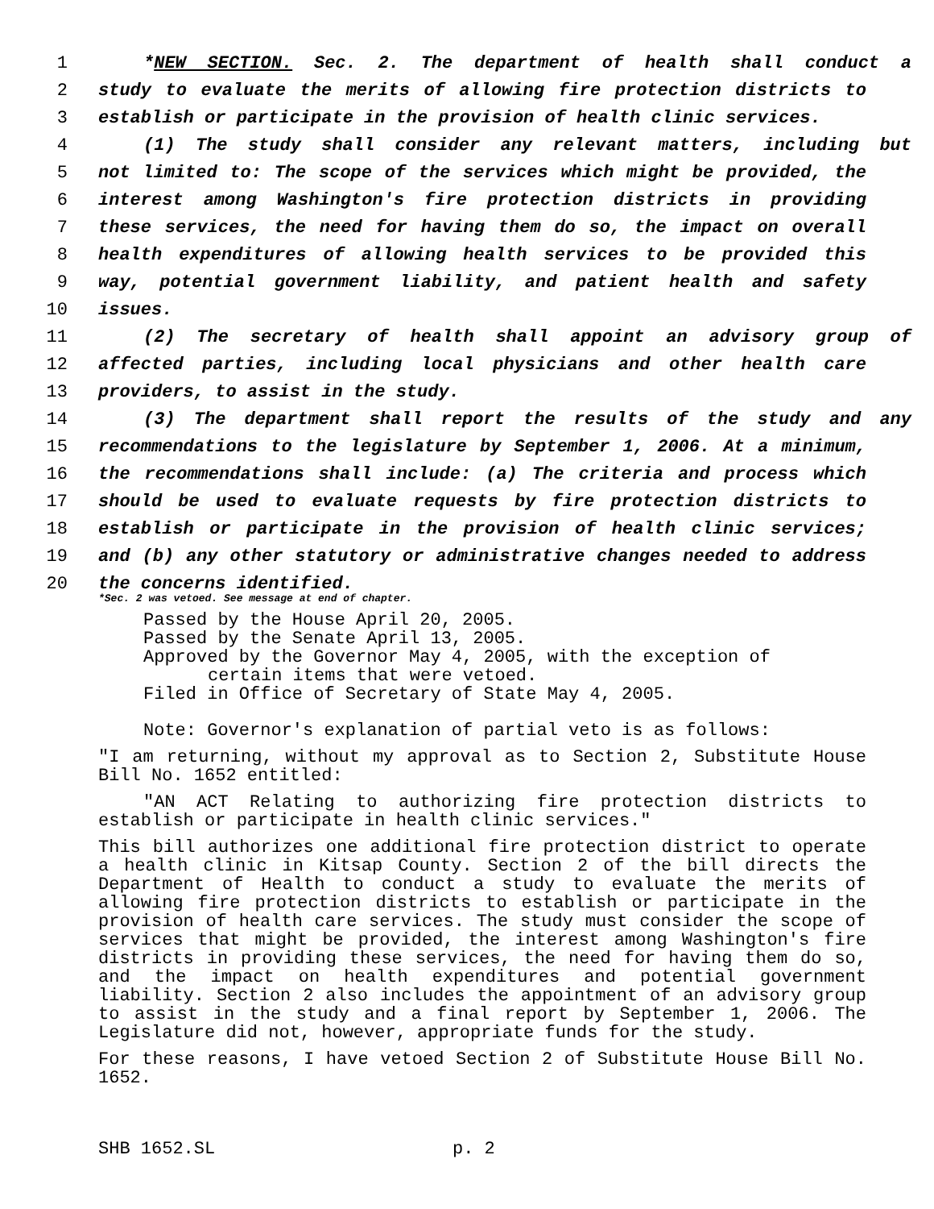1 *NEW SECTION. Sec. 2. The department of health shall conduct a
2 study to evaluate the merits of allowing fire protection districts to
3 establish or participate in the provision of health clinic services.
4 (1) The study shall consider any relevant matters, including but
5 not limited to: The scope of the services which might be provided, the
6 interest among Washington's fire protection districts in providing
7 these services, the need for having them do so, the impact on overall
8 health expenditures of allowing health services to be provided this
9 way, potential government liability, and patient health and safety
10 issues.
11 (2) The secretary of health shall appoint an advisory group of
12 affected parties, including local physicians and other health care
13 providers, to assist in the study.
14 (3) The department shall report the results of the study and any
15 recommendations to the legislature by September 1, 2006. At a minimum,
16 the recommendations shall include: (a) The criteria and process which
17 should be used to evaluate requests by fire protection districts to
18 establish or participate in the provision of health clinic services;
19 and (b) any other statutory or administrative changes needed to address
20 the concerns identified.
*Sec. 2 was vetoed. See message at end of chapter.
Passed by the House April 20, 2005.
Passed by the Senate April 13, 2005.
Approved by the Governor May 4, 2005, with the exception of
certain items that were vetoed.
Filed in Office of Secretary of State May 4, 2005.
Note: Governor's explanation of partial veto is as follows:
"I am returning, without my approval as to Section 2, Substitute House Bill No. 1652 entitled:
"AN ACT Relating to authorizing fire protection districts to establish or participate in health clinic services."
This bill authorizes one additional fire protection district to operate a health clinic in Kitsap County. Section 2 of the bill directs the Department of Health to conduct a study to evaluate the merits of allowing fire protection districts to establish or participate in the provision of health care services. The study must consider the scope of services that might be provided, the interest among Washington's fire districts in providing these services, the need for having them do so, and the impact on health expenditures and potential government liability. Section 2 also includes the appointment of an advisory group to assist in the study and a final report by September 1, 2006. The Legislature did not, however, appropriate funds for the study.
For these reasons, I have vetoed Section 2 of Substitute House Bill No. 1652.
SHB 1652.SL p. 2